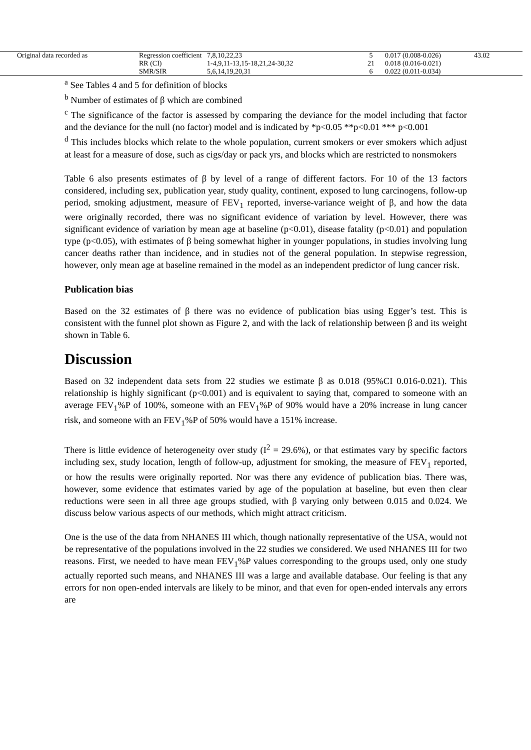| Original data recorded as | Regression coefficient | 7,8,10,22,23 | 5 | 0.017 (0.008-0.026) | 43.02 |
| | RR (CI) | 1-4,9,11-13,15-18,21,24-30,32 | 21 | 0.018 (0.016-0.021) | |
| | SMR/SIR | 5,6,14,19,20,31 | 6 | 0.022 (0.011-0.034) | |
<sup>a</sup> See Tables 4 and 5 for definition of blocks
<sup>b</sup> Number of estimates of β which are combined
<sup>c</sup> The significance of the factor is assessed by comparing the deviance for the model including that factor and the deviance for the null (no factor) model and is indicated by *p<0.05 **p<0.01 *** p<0.001
<sup>d</sup> This includes blocks which relate to the whole population, current smokers or ever smokers which adjust at least for a measure of dose, such as cigs/day or pack yrs, and blocks which are restricted to nonsmokers
Table 6 also presents estimates of β by level of a range of different factors. For 10 of the 13 factors considered, including sex, publication year, study quality, continent, exposed to lung carcinogens, follow-up period, smoking adjustment, measure of FEV<sub>1</sub> reported, inverse-variance weight of β, and how the data were originally recorded, there was no significant evidence of variation by level. However, there was significant evidence of variation by mean age at baseline (p<0.01), disease fatality (p<0.01) and population type (p<0.05), with estimates of β being somewhat higher in younger populations, in studies involving lung cancer deaths rather than incidence, and in studies not of the general population. In stepwise regression, however, only mean age at baseline remained in the model as an independent predictor of lung cancer risk.
Publication bias
Based on the 32 estimates of β there was no evidence of publication bias using Egger’s test. This is consistent with the funnel plot shown as Figure 2, and with the lack of relationship between β and its weight shown in Table 6.
Discussion
Based on 32 independent data sets from 22 studies we estimate β as 0.018 (95%CI 0.016-0.021). This relationship is highly significant (p<0.001) and is equivalent to saying that, compared to someone with an average FEV<sub>1</sub>%P of 100%, someone with an FEV<sub>1</sub>%P of 90% would have a 20% increase in lung cancer risk, and someone with an FEV<sub>1</sub>%P of 50% would have a 151% increase.
There is little evidence of heterogeneity over study (I<sup>2</sup> = 29.6%), or that estimates vary by specific factors including sex, study location, length of follow-up, adjustment for smoking, the measure of FEV<sub>1</sub> reported, or how the results were originally reported. Nor was there any evidence of publication bias. There was, however, some evidence that estimates varied by age of the population at baseline, but even then clear reductions were seen in all three age groups studied, with β varying only between 0.015 and 0.024. We discuss below various aspects of our methods, which might attract criticism.
One is the use of the data from NHANES III which, though nationally representative of the USA, would not be representative of the populations involved in the 22 studies we considered. We used NHANES III for two reasons. First, we needed to have mean FEV<sub>1</sub>%P values corresponding to the groups used, only one study actually reported such means, and NHANES III was a large and available database. Our feeling is that any errors for non open-ended intervals are likely to be minor, and that even for open-ended intervals any errors are